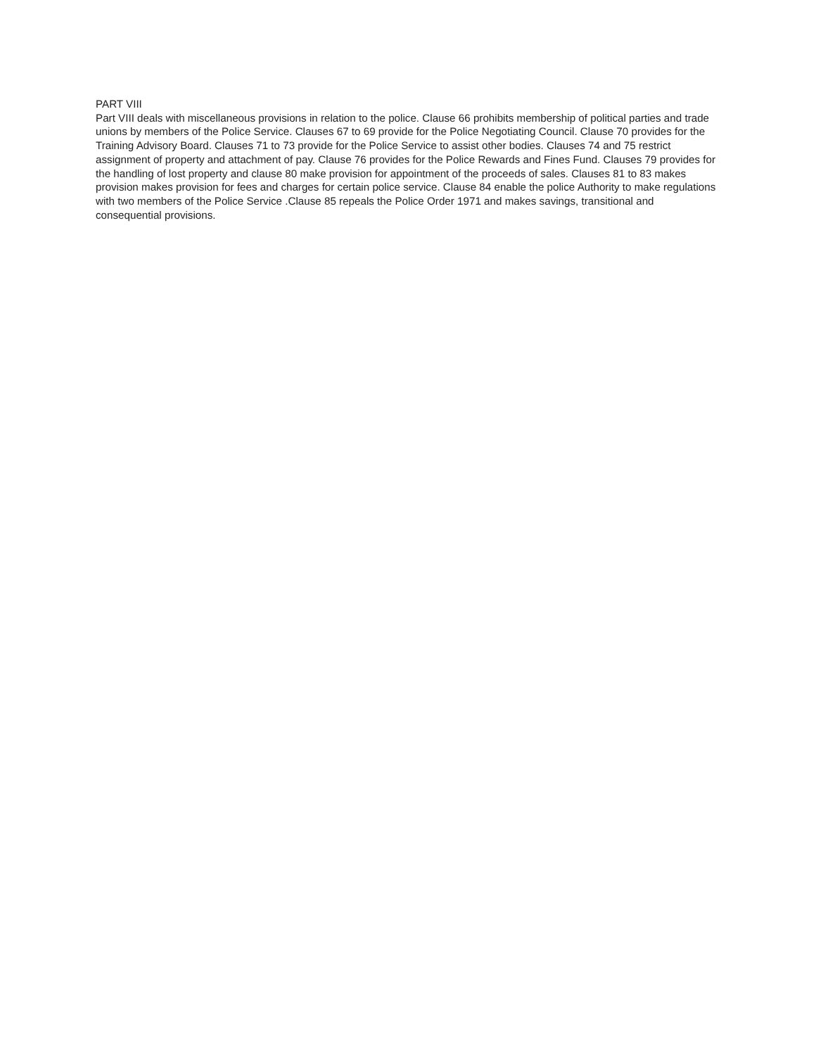PART VIII
Part VIII deals with miscellaneous provisions in relation to the police. Clause 66 prohibits membership of political parties and trade unions by members of the Police Service. Clauses 67 to 69 provide for the Police Negotiating Council. Clause 70 provides for the Training Advisory Board. Clauses 71 to 73 provide for the Police Service to assist other bodies. Clauses 74 and 75 restrict assignment of property and attachment of pay. Clause 76 provides for the Police Rewards and Fines Fund. Clauses 79 provides for the handling of lost property and clause 80 make provision for appointment of the proceeds of sales. Clauses 81 to 83 makes provision makes provision for fees and charges for certain police service. Clause 84 enable the police Authority to make regulations with two members of the Police Service .Clause 85 repeals the Police Order 1971 and makes savings, transitional and consequential provisions.